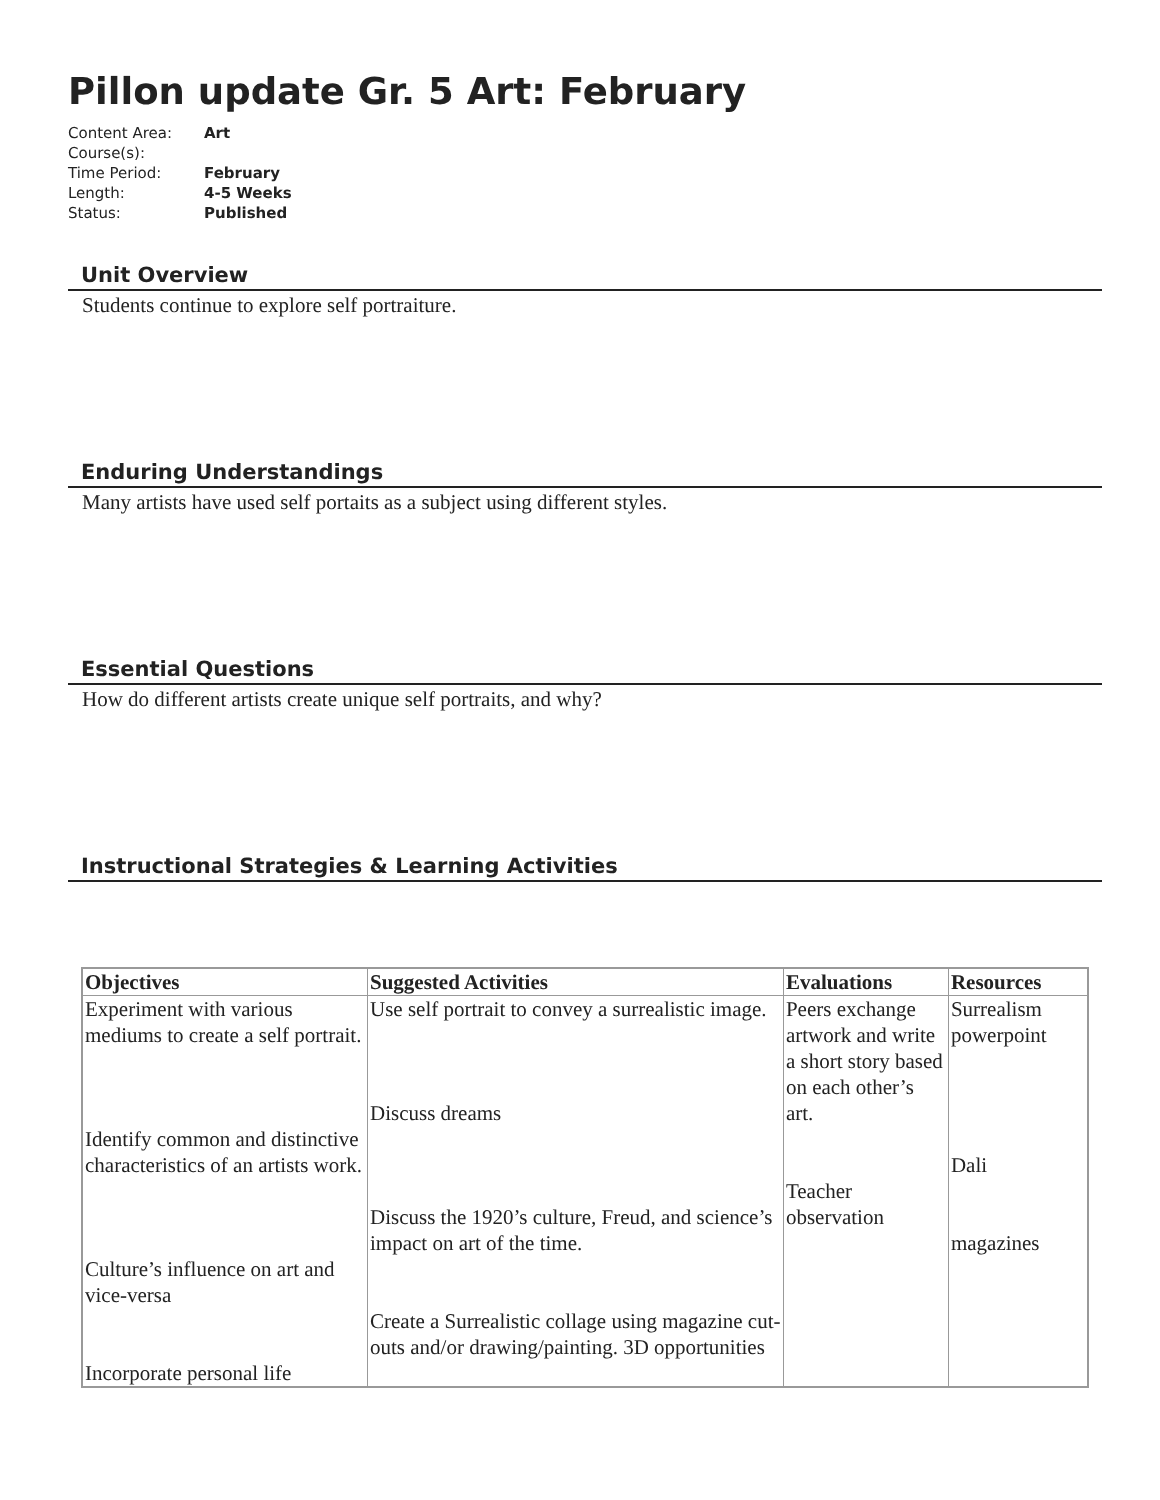Pillon update Gr. 5 Art: February
| Content Area: | Art |
| Course(s): | |
| Time Period: | February |
| Length: | 4-5 Weeks |
| Status: | Published |
Unit Overview
Students continue to explore self portraiture.
Enduring Understandings
Many artists have used self portaits as a subject using different styles.
Essential Questions
How do different artists create unique self portraits, and why?
Instructional Strategies & Learning Activities
| Objectives | Suggested Activities | Evaluations | Resources |
| --- | --- | --- | --- |
| Experiment with various mediums to create a self portrait. Identify common and distinctive characteristics of an artists work. Culture’s influence on art and vice-versa Incorporate personal life | Use self portrait to convey a surrealistic image. Discuss dreams Discuss the 1920’s culture, Freud, and science’s impact on art of the time. Create a Surrealistic collage using magazine cut-outs and/or drawing/painting. 3D opportunities | Peers exchange artwork and write a short story based on each other’s art. Teacher observation | Surrealism powerpoint Dali magazines |